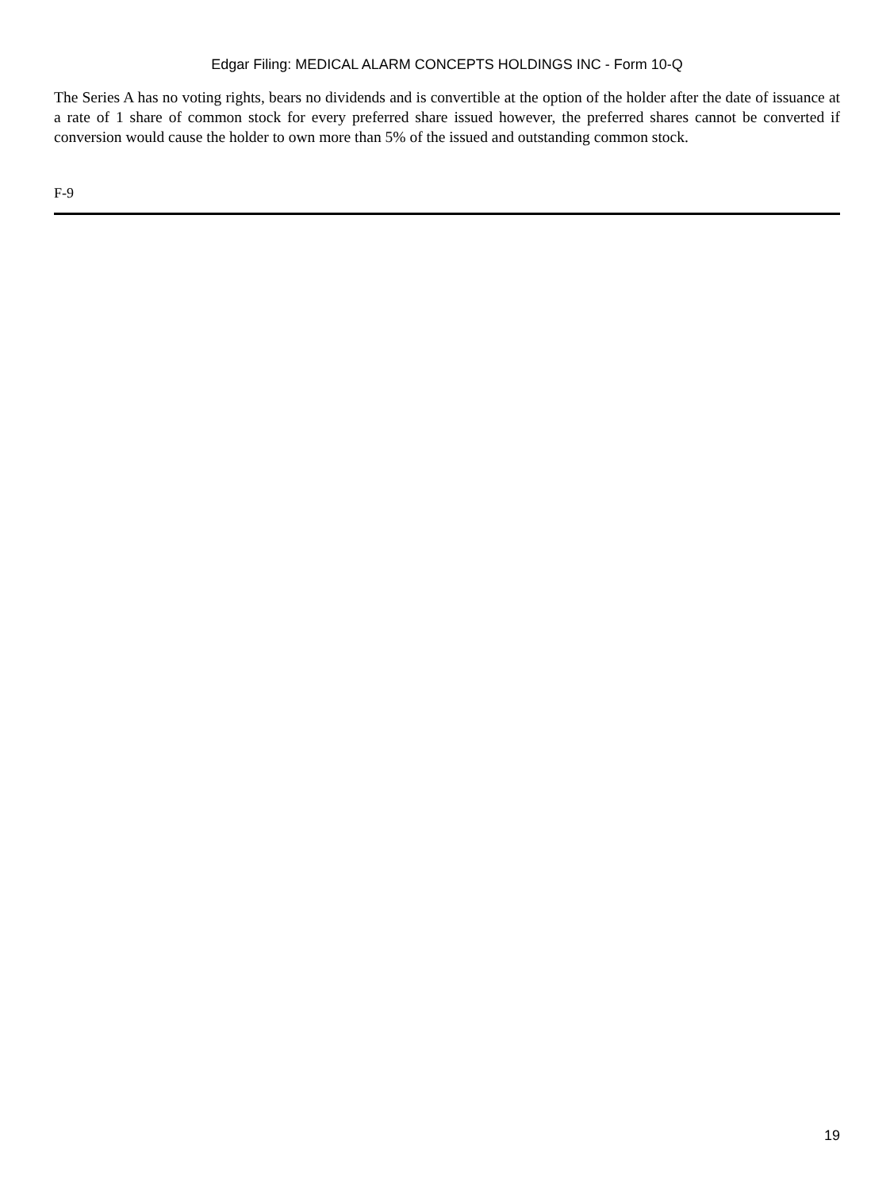Edgar Filing: MEDICAL ALARM CONCEPTS HOLDINGS INC - Form 10-Q
The Series A has no voting rights, bears no dividends and is convertible at the option of the holder after the date of issuance at a rate of 1 share of common stock for every preferred share issued however, the preferred shares cannot be converted if conversion would cause the holder to own more than 5% of the issued and outstanding common stock.
F-9
19